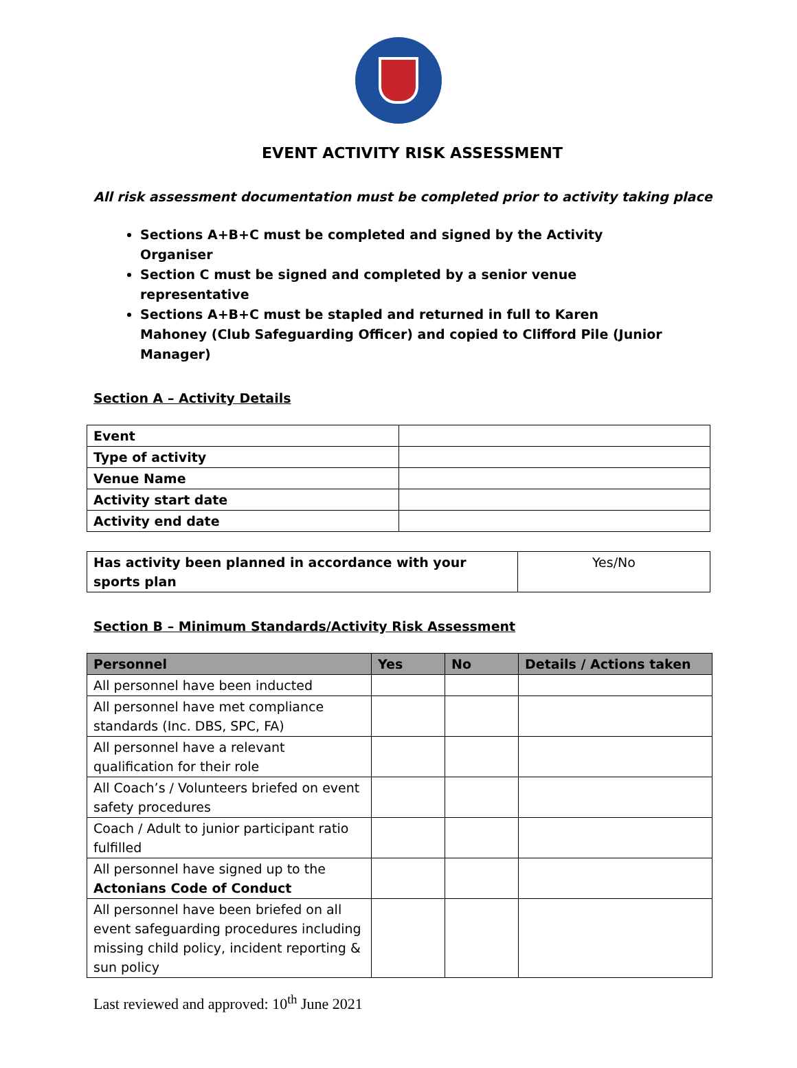EVENT ACTIVITY RISK ASSESSMENT
All risk assessment documentation must be completed prior to activity taking place
Sections A+B+C must be completed and signed by the Activity Organiser
Section C must be signed and completed by a senior venue representative
Sections A+B+C must be stapled and returned in full to Karen Mahoney (Club Safeguarding Officer) and copied to Clifford Pile (Junior Manager)
Section A – Activity Details
| Event | |
| Type of activity | |
| Venue Name | |
| Activity start date | |
| Activity end date | |
| Has activity been planned in accordance with your sports plan | Yes/No |
Section B – Minimum Standards/Activity Risk Assessment
| Personnel | Yes | No | Details / Actions taken |
| --- | --- | --- | --- |
| All personnel have been inducted | | | |
| All personnel have met compliance standards (Inc. DBS, SPC, FA) | | | |
| All personnel have a relevant qualification for their role | | | |
| All Coach’s / Volunteers briefed on event safety procedures | | | |
| Coach / Adult to junior participant ratio fulfilled | | | |
| All personnel have signed up to the Actonians Code of Conduct | | | |
| All personnel have been briefed on all event safeguarding procedures including missing child policy, incident reporting & sun policy | | | |
Last reviewed and approved: 10<sup>th</sup> June 2021